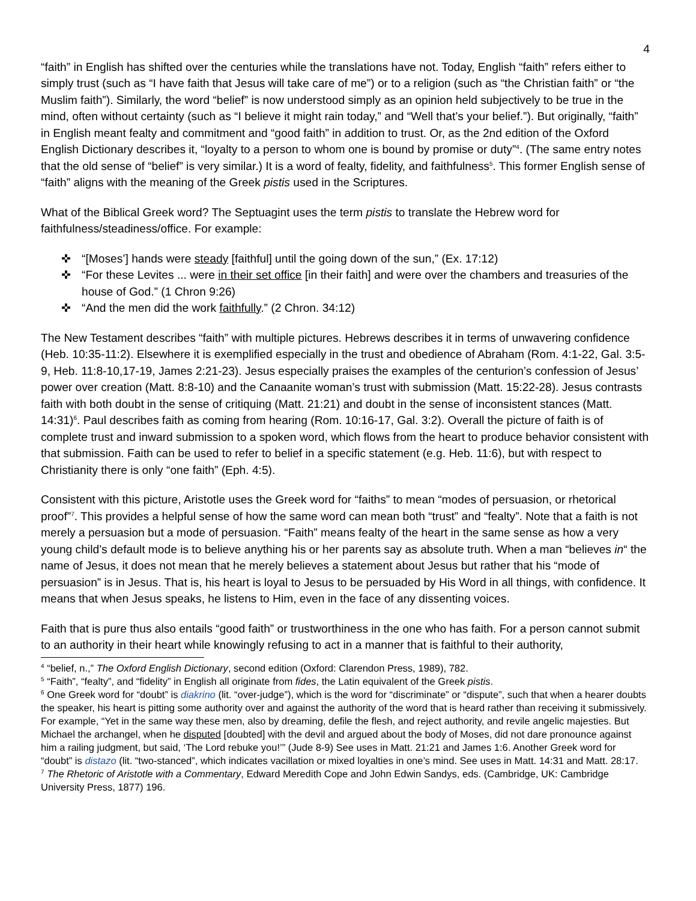4
“faith” in English has shifted over the centuries while the translations have not. Today, English “faith” refers either to simply trust (such as “I have faith that Jesus will take care of me”) or to a religion (such as “the Christian faith” or “the Muslim faith”). Similarly, the word “belief” is now understood simply as an opinion held subjectively to be true in the mind, often without certainty (such as “I believe it might rain today,” and “Well that’s your belief.”). But originally, “faith” in English meant fealty and commitment and “good faith” in addition to trust. Or, as the 2nd edition of the Oxford English Dictionary describes it, “loyalty to a person to whom one is bound by promise or duty”<sup>4</sup>. (The same entry notes that the old sense of “belief” is very similar.) It is a word of fealty, fidelity, and faithfulness<sup>5</sup>. This former English sense of “faith” aligns with the meaning of the Greek pistis used in the Scriptures.
What of the Biblical Greek word? The Septuagint uses the term pistis to translate the Hebrew word for faithfulness/steadiness/office. For example:
✜ “[Moses’] hands were steady [faithful] until the going down of the sun,” (Ex. 17:12)
✜ “For these Levites ... were in their set office [in their faith] and were over the chambers and treasuries of the house of God.” (1 Chron 9:26)
✜ “And the men did the work faithfully.” (2 Chron. 34:12)
The New Testament describes “faith” with multiple pictures. Hebrews describes it in terms of unwavering confidence (Heb. 10:35-11:2). Elsewhere it is exemplified especially in the trust and obedience of Abraham (Rom. 4:1-22, Gal. 3:5-9, Heb. 11:8-10,17-19, James 2:21-23). Jesus especially praises the examples of the centurion’s confession of Jesus’ power over creation (Matt. 8:8-10) and the Canaanite woman’s trust with submission (Matt. 15:22-28). Jesus contrasts faith with both doubt in the sense of critiquing (Matt. 21:21) and doubt in the sense of inconsistent stances (Matt. 14:31)<sup>6</sup>. Paul describes faith as coming from hearing (Rom. 10:16-17, Gal. 3:2). Overall the picture of faith is of complete trust and inward submission to a spoken word, which flows from the heart to produce behavior consistent with that submission. Faith can be used to refer to belief in a specific statement (e.g. Heb. 11:6), but with respect to Christianity there is only “one faith” (Eph. 4:5).
Consistent with this picture, Aristotle uses the Greek word for “faiths” to mean “modes of persuasion, or rhetorical proof”<sup>7</sup>. This provides a helpful sense of how the same word can mean both “trust” and “fealty”. Note that a faith is not merely a persuasion but a mode of persuasion. “Faith” means fealty of the heart in the same sense as how a very young child’s default mode is to believe anything his or her parents say as absolute truth. When a man “believes in“ the name of Jesus, it does not mean that he merely believes a statement about Jesus but rather that his “mode of persuasion” is in Jesus. That is, his heart is loyal to Jesus to be persuaded by His Word in all things, with confidence. It means that when Jesus speaks, he listens to Him, even in the face of any dissenting voices.
Faith that is pure thus also entails “good faith” or trustworthiness in the one who has faith. For a person cannot submit to an authority in their heart while knowingly refusing to act in a manner that is faithful to their authority,
<sup>4</sup> “belief, n.,” The Oxford English Dictionary, second edition (Oxford: Clarendon Press, 1989), 782.
<sup>5</sup> “Faith”, “fealty”, and “fidelity” in English all originate from fides, the Latin equivalent of the Greek pistis.
<sup>6</sup> One Greek word for “doubt” is diakrino (lit. “over-judge”), which is the word for “discriminate” or “dispute”, such that when a hearer doubts the speaker, his heart is pitting some authority over and against the authority of the word that is heard rather than receiving it submissively. For example, “Yet in the same way these men, also by dreaming, defile the flesh, and reject authority, and revile angelic majesties. But Michael the archangel, when he disputed [doubted] with the devil and argued about the body of Moses, did not dare pronounce against him a railing judgment, but said, ‘The Lord rebuke you!’” (Jude 8-9) See uses in Matt. 21:21 and James 1:6. Another Greek word for “doubt” is distazo (lit. “two-stanced”, which indicates vacillation or mixed loyalties in one’s mind. See uses in Matt. 14:31 and Matt. 28:17.
<sup>7</sup> The Rhetoric of Aristotle with a Commentary, Edward Meredith Cope and John Edwin Sandys, eds. (Cambridge, UK: Cambridge University Press, 1877) 196.